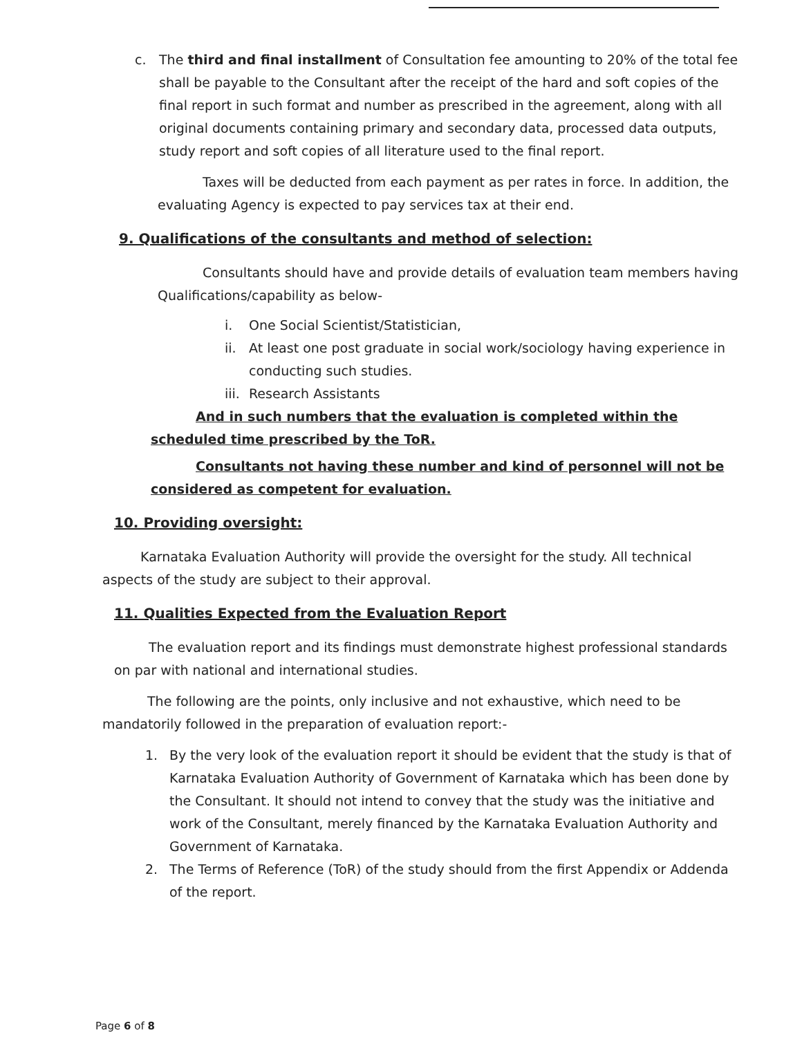c. The third and final installment of Consultation fee amounting to 20% of the total fee shall be payable to the Consultant after the receipt of the hard and soft copies of the final report in such format and number as prescribed in the agreement, along with all original documents containing primary and secondary data, processed data outputs, study report and soft copies of all literature used to the final report.
Taxes will be deducted from each payment as per rates in force. In addition, the evaluating Agency is expected to pay services tax at their end.
9. Qualifications of the consultants and method of selection:
Consultants should have and provide details of evaluation team members having Qualifications/capability as below-
i. One Social Scientist/Statistician,
ii. At least one post graduate in social work/sociology having experience in conducting such studies.
iii.
Research Assistants
And in such numbers that the evaluation is completed within the scheduled time prescribed by the ToR.
Consultants not having these number and kind of personnel will not be considered as competent for evaluation.
10. Providing oversight:
Karnataka Evaluation Authority will provide the oversight for the study. All technical aspects of the study are subject to their approval.
11. Qualities Expected from the Evaluation Report
The evaluation report and its findings must demonstrate highest professional standards on par with national and international studies.
The following are the points, only inclusive and not exhaustive, which need to be mandatorily followed in the preparation of evaluation report:-
1. By the very look of the evaluation report it should be evident that the study is that of Karnataka Evaluation Authority of Government of Karnataka which has been done by the Consultant. It should not intend to convey that the study was the initiative and work of the Consultant, merely financed by the Karnataka Evaluation Authority and Government of Karnataka.
2. The Terms of Reference (ToR) of the study should from the first Appendix or Addenda of the report.
Page 6 of 8